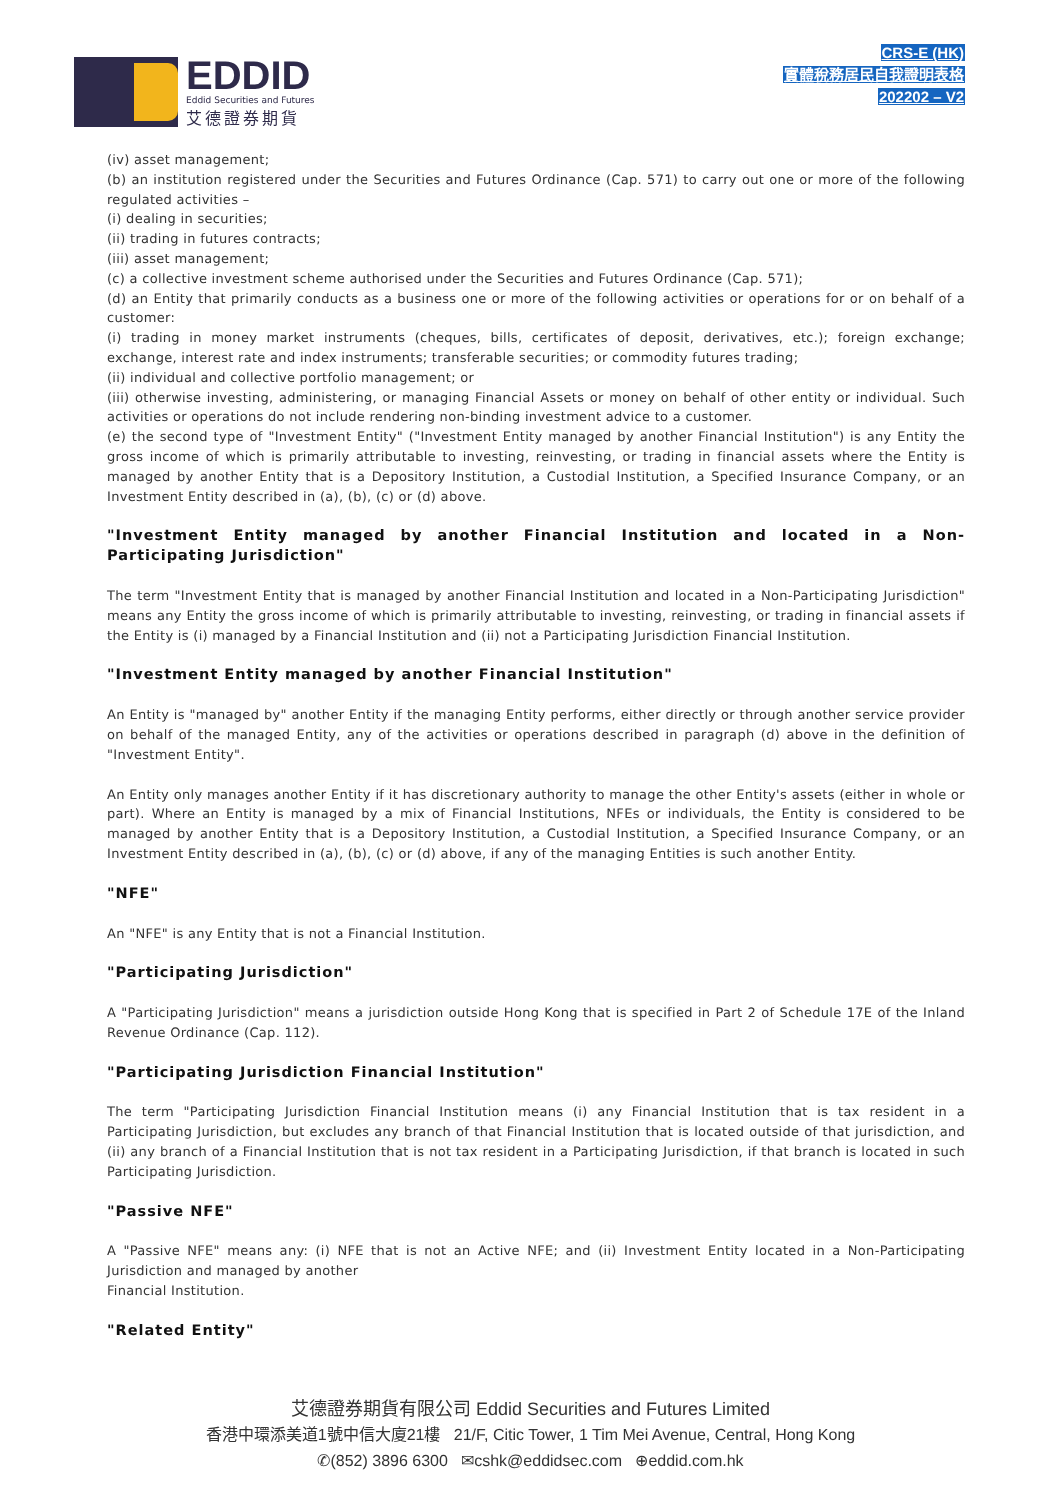EDDID
Eddid Securities and Futures
艾德證券期貨
CRS-E (HK)
實體稅務居民自我證明表格
202202 – V2
(iv) asset management;
(b) an institution registered under the Securities and Futures Ordinance (Cap. 571) to carry out one or more of the following regulated activities –
(i) dealing in securities;
(ii) trading in futures contracts;
(iii) asset management;
(c) a collective investment scheme authorised under the Securities and Futures Ordinance (Cap. 571);
(d) an Entity that primarily conducts as a business one or more of the following activities or operations for or on behalf of a customer:
(i) trading in money market instruments (cheques, bills, certificates of deposit, derivatives, etc.); foreign exchange; exchange, interest rate and index instruments; transferable securities; or commodity futures trading;
(ii) individual and collective portfolio management; or
(iii) otherwise investing, administering, or managing Financial Assets or money on behalf of other entity or individual. Such activities or operations do not include rendering non-binding investment advice to a customer.
(e) the second type of "Investment Entity" ("Investment Entity managed by another Financial Institution") is any Entity the gross income of which is primarily attributable to investing, reinvesting, or trading in financial assets where the Entity is managed by another Entity that is a Depository Institution, a Custodial Institution, a Specified Insurance Company, or an Investment Entity described in (a), (b), (c) or (d) above.
"Investment Entity managed by another Financial Institution and located in a Non-Participating Jurisdiction"
The term "Investment Entity that is managed by another Financial Institution and located in a Non-Participating Jurisdiction" means any Entity the gross income of which is primarily attributable to investing, reinvesting, or trading in financial assets if the Entity is (i) managed by a Financial Institution and (ii) not a Participating Jurisdiction Financial Institution.
"Investment Entity managed by another Financial Institution"
An Entity is "managed by" another Entity if the managing Entity performs, either directly or through another service provider on behalf of the managed Entity, any of the activities or operations described in paragraph (d) above in the definition of "Investment Entity".
An Entity only manages another Entity if it has discretionary authority to manage the other Entity's assets (either in whole or part). Where an Entity is managed by a mix of Financial Institutions, NFEs or individuals, the Entity is considered to be managed by another Entity that is a Depository Institution, a Custodial Institution, a Specified Insurance Company, or an Investment Entity described in (a), (b), (c) or (d) above, if any of the managing Entities is such another Entity.
"NFE"
An "NFE" is any Entity that is not a Financial Institution.
"Participating Jurisdiction"
A "Participating Jurisdiction" means a jurisdiction outside Hong Kong that is specified in Part 2 of Schedule 17E of the Inland Revenue Ordinance (Cap. 112).
"Participating Jurisdiction Financial Institution"
The term "Participating Jurisdiction Financial Institution means (i) any Financial Institution that is tax resident in a Participating Jurisdiction, but excludes any branch of that Financial Institution that is located outside of that jurisdiction, and (ii) any branch of a Financial Institution that is not tax resident in a Participating Jurisdiction, if that branch is located in such Participating Jurisdiction.
"Passive NFE"
A "Passive NFE" means any: (i) NFE that is not an Active NFE; and (ii) Investment Entity located in a Non-Participating Jurisdiction and managed by another
Financial Institution.
"Related Entity"
艾德證券期貨有限公司 Eddid Securities and Futures Limited
香港中環添美道1號中信大廈21樓 21/F, Citic Tower, 1 Tim Mei Avenue, Central, Hong Kong
✆(852) 3896 6300 ✉cshk@eddidsec.com ⊕eddid.com.hk